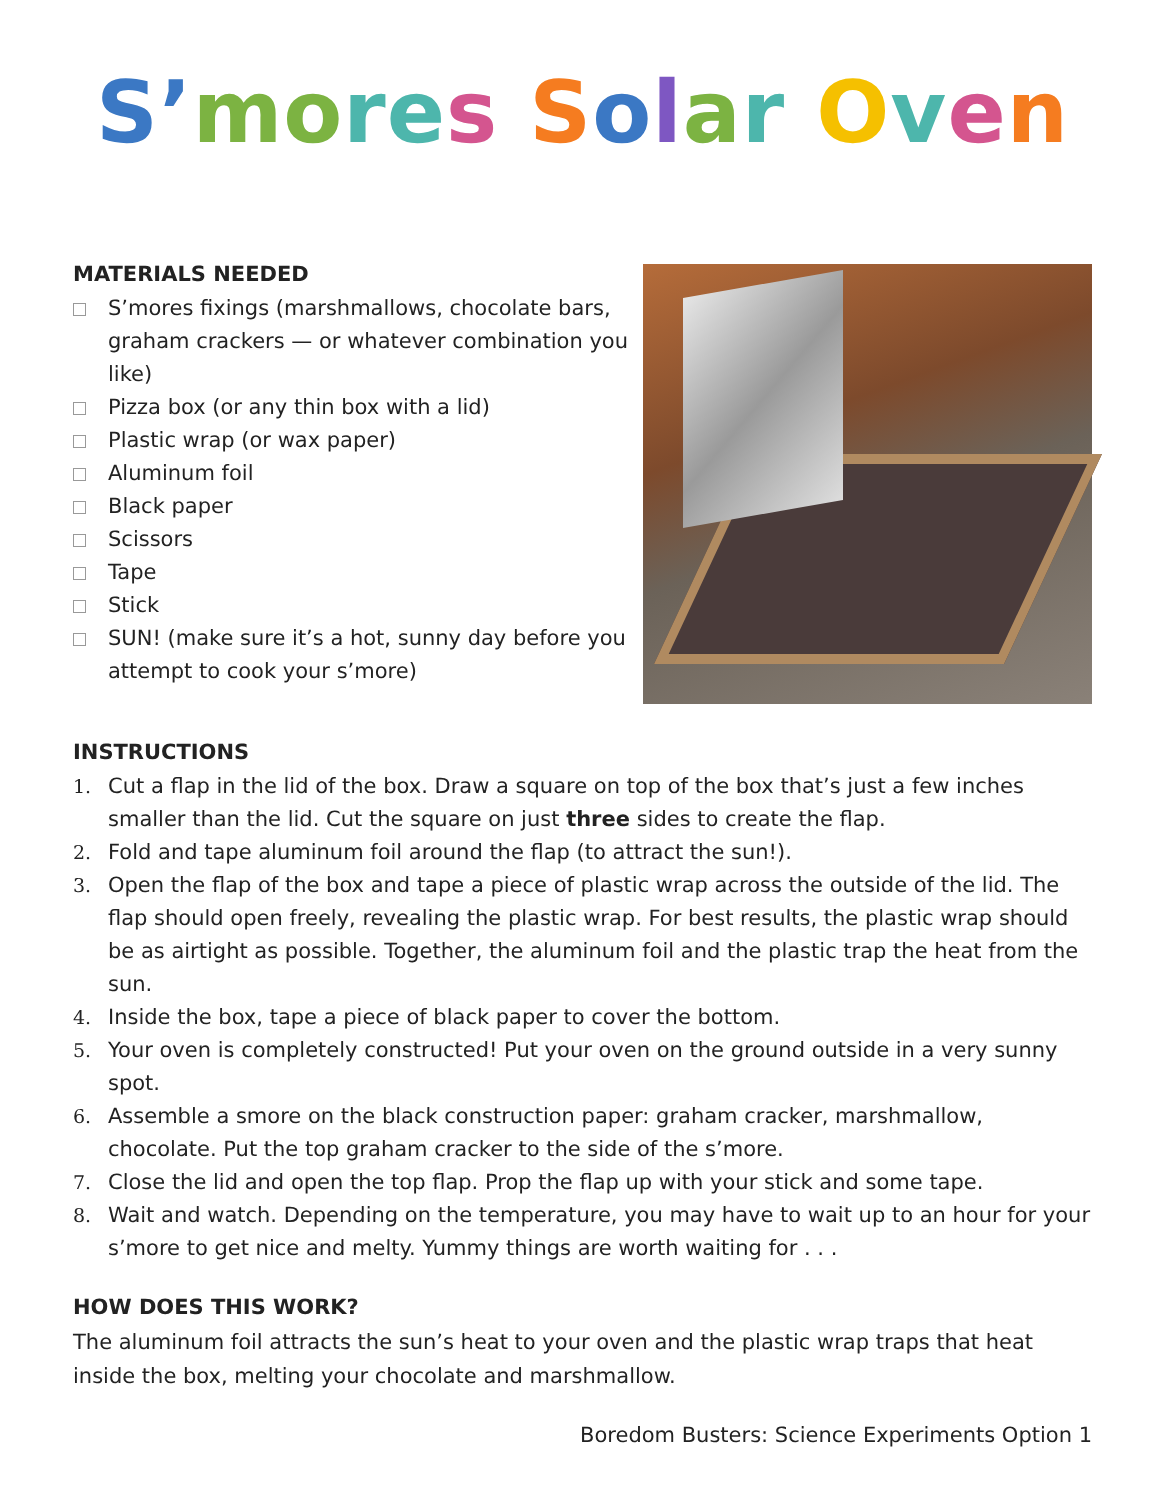S’mores Solar Oven
MATERIALS NEEDED
S’mores fixings (marshmallows, chocolate bars, graham crackers — or whatever combination you like)
Pizza box (or any thin box with a lid)
Plastic wrap (or wax paper)
Aluminum foil
Black paper
Scissors
Tape
Stick
SUN! (make sure it’s a hot, sunny day before you attempt to cook your s’more)
INSTRUCTIONS
1. Cut a flap in the lid of the box. Draw a square on top of the box that’s just a few inches smaller than the lid. Cut the square on just three sides to create the flap.
2. Fold and tape aluminum foil around the flap (to attract the sun!).
3. Open the flap of the box and tape a piece of plastic wrap across the outside of the lid. The flap should open freely, revealing the plastic wrap. For best results, the plastic wrap should be as airtight as possible. Together, the aluminum foil and the plastic trap the heat from the sun.
4. Inside the box, tape a piece of black paper to cover the bottom.
5. Your oven is completely constructed! Put your oven on the ground outside in a very sunny spot.
6. Assemble a smore on the black construction paper: graham cracker, marshmallow, chocolate. Put the top graham cracker to the side of the s’more.
7. Close the lid and open the top flap. Prop the flap up with your stick and some tape.
8. Wait and watch. Depending on the temperature, you may have to wait up to an hour for your s’more to get nice and melty. Yummy things are worth waiting for . . .
HOW DOES THIS WORK?
The aluminum foil attracts the sun’s heat to your oven and the plastic wrap traps that heat inside the box, melting your chocolate and marshmallow.
Boredom Busters: Science Experiments Option 1